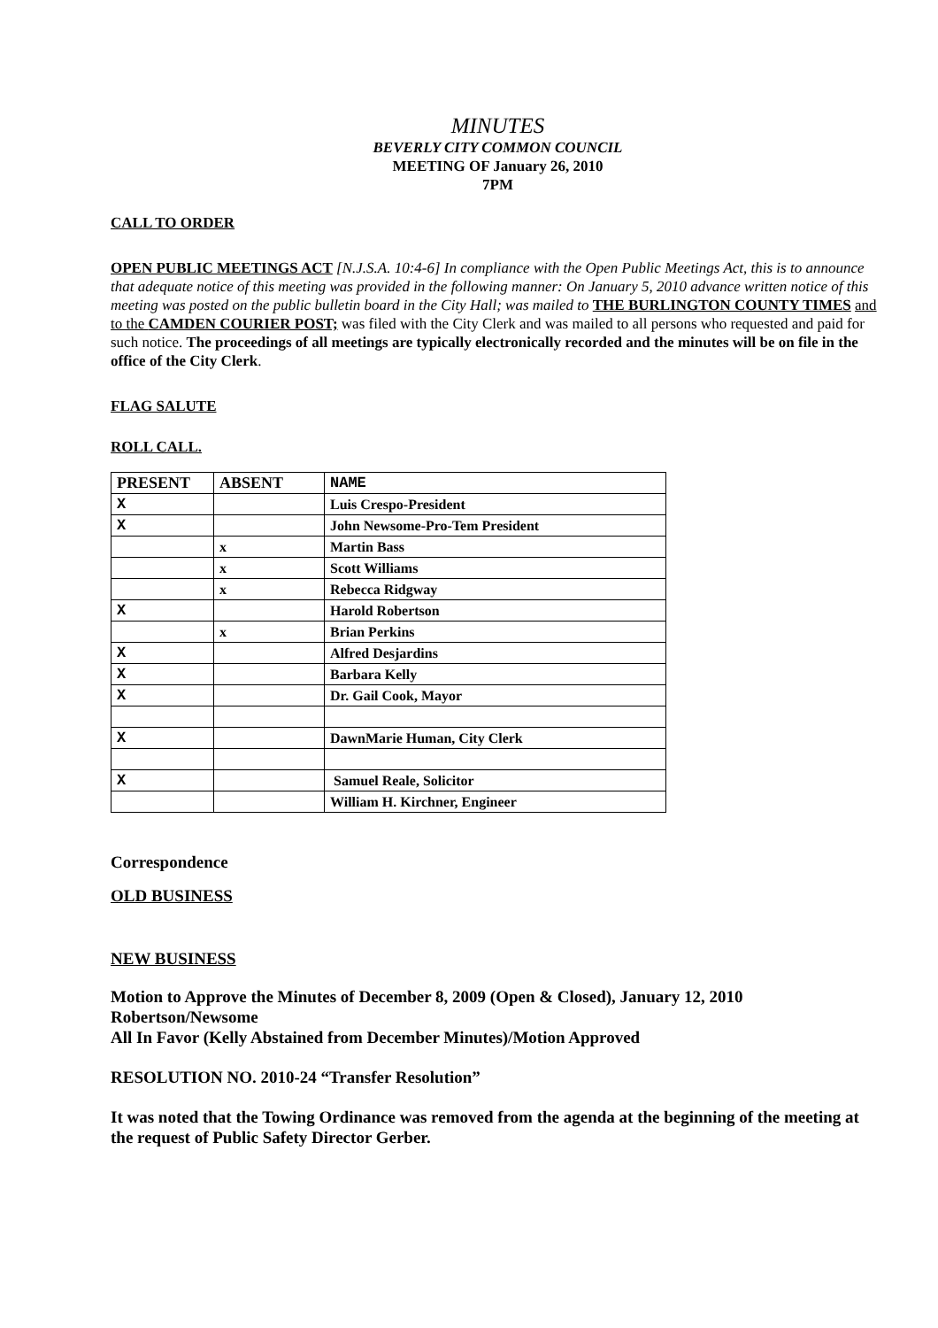MINUTES
BEVERLY CITY COMMON COUNCIL
MEETING OF January 26, 2010
7PM
CALL TO ORDER
OPEN PUBLIC MEETINGS ACT [N.J.S.A. 10:4-6] In compliance with the Open Public Meetings Act, this is to announce that adequate notice of this meeting was provided in the following manner: On January 5, 2010 advance written notice of this meeting was posted on the public bulletin board in the City Hall; was mailed to THE BURLINGTON COUNTY TIMES and to the CAMDEN COURIER POST; was filed with the City Clerk and was mailed to all persons who requested and paid for such notice. The proceedings of all meetings are typically electronically recorded and the minutes will be on file in the office of the City Clerk.
FLAG SALUTE
ROLL CALL.
| PRESENT | ABSENT | NAME |
| --- | --- | --- |
| X | | Luis Crespo-President |
| X | | John Newsome-Pro-Tem President |
| | x | Martin Bass |
| | x | Scott Williams |
| | x | Rebecca Ridgway |
| X | | Harold Robertson |
| | x | Brian Perkins |
| X | | Alfred Desjardins |
| X | | Barbara Kelly |
| X | | Dr. Gail Cook, Mayor |
| X | | DawnMarie Human, City Clerk |
| X | | Samuel Reale, Solicitor |
| | | William H. Kirchner, Engineer |
Correspondence
OLD BUSINESS
NEW BUSINESS
Motion to Approve the Minutes of December 8, 2009 (Open & Closed), January 12, 2010
Robertson/Newsome
All In Favor (Kelly Abstained from December Minutes)/Motion Approved
RESOLUTION NO. 2010-24 “Transfer Resolution”
It was noted that the Towing Ordinance was removed from the agenda at the beginning of the meeting at the request of Public Safety Director Gerber.